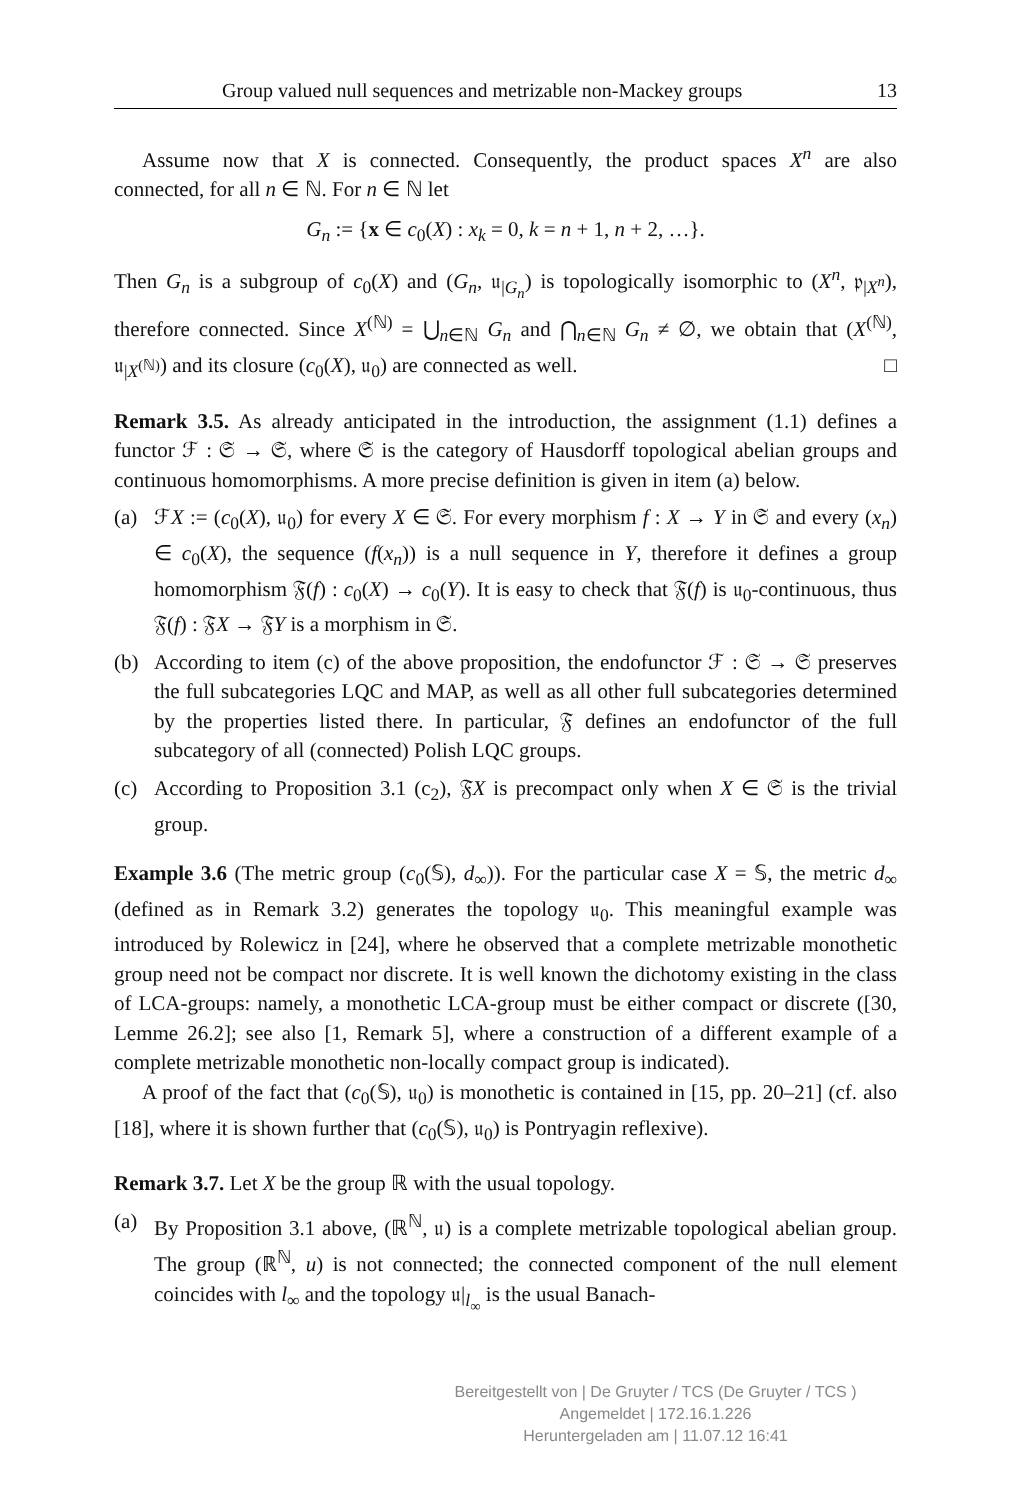Group valued null sequences and metrizable non-Mackey groups 13
Assume now that X is connected. Consequently, the product spaces X<sup>n</sup> are also connected, for all n ∈ ℕ. For n ∈ ℕ let
G<sub>n</sub> := {x ∈ c<sub>0</sub>(X) : x<sub>k</sub> = 0, k = n + 1, n + 2, …}.
Then G<sub>n</sub> is a subgroup of c<sub>0</sub>(X) and (G<sub>n</sub>, 𝔲<sub>|G<sub>n</sub></sub>) is topologically isomorphic to (X<sup>n</sup>, 𝔭<sub>|X<sup>n</sup></sub>), therefore connected. Since X<sup>(ℕ)</sup> = ⋃<sub>n∈ℕ</sub> G<sub>n</sub> and ⋂<sub>n∈ℕ</sub> G<sub>n</sub> ≠ ∅, we obtain that (X<sup>(ℕ)</sup>, 𝔲<sub>|X<sup>(ℕ)</sup></sub>) and its closure (c<sub>0</sub>(X), 𝔲<sub>0</sub>) are connected as well. □
Remark 3.5. As already anticipated in the introduction, the assignment (1.1) defines a functor ℱ : 𝔖 → 𝔖, where 𝔖 is the category of Hausdorff topological abelian groups and continuous homomorphisms. A more precise definition is given in item (a) below.
(a) ℱX := (c<sub>0</sub>(X), 𝔲<sub>0</sub>) for every X ∈ 𝔖. For every morphism f : X → Y in 𝔖 and every (x<sub>n</sub>) ∈ c<sub>0</sub>(X), the sequence (f(x<sub>n</sub>)) is a null sequence in Y, therefore it defines a group homomorphism 𝔉(f) : c<sub>0</sub>(X) → c<sub>0</sub>(Y). It is easy to check that 𝔉(f) is 𝔲<sub>0</sub>-continuous, thus 𝔉(f) : 𝔉X → 𝔉Y is a morphism in 𝔖.
(b) According to item (c) of the above proposition, the endofunctor ℱ : 𝔖 → 𝔖 preserves the full subcategories LQC and MAP, as well as all other full subcategories determined by the properties listed there. In particular, 𝔉 defines an endofunctor of the full subcategory of all (connected) Polish LQC groups.
(c) According to Proposition 3.1 (c<sub>2</sub>), 𝔉X is precompact only when X ∈ 𝔖 is the trivial group.
Example 3.6 (The metric group (c<sub>0</sub>(𝕊), d<sub>∞</sub>)). For the particular case X = 𝕊, the metric d<sub>∞</sub> (defined as in Remark 3.2) generates the topology 𝔲<sub>0</sub>. This meaningful example was introduced by Rolewicz in [24], where he observed that a complete metrizable monothetic group need not be compact nor discrete. It is well known the dichotomy existing in the class of LCA-groups: namely, a monothetic LCA-group must be either compact or discrete ([30, Lemme 26.2]; see also [1, Remark 5], where a construction of a different example of a complete metrizable monothetic non-locally compact group is indicated).
A proof of the fact that (c<sub>0</sub>(𝕊), 𝔲<sub>0</sub>) is monothetic is contained in [15, pp. 20–21] (cf. also [18], where it is shown further that (c<sub>0</sub>(𝕊), 𝔲<sub>0</sub>) is Pontryagin reflexive).
Remark 3.7. Let X be the group ℝ with the usual topology.
(a) By Proposition 3.1 above, (ℝ<sup>ℕ</sup>, 𝔲) is a complete metrizable topological abelian group. The group (ℝ<sup>ℕ</sup>, u) is not connected; the connected component of the null element coincides with l<sub>∞</sub> and the topology 𝔲|<sub>l<sub>∞</sub></sub> is the usual Banach-
Bereitgestellt von | De Gruyter / TCS (De Gruyter / TCS )
Angemeldet | 172.16.1.226
Heruntergeladen am | 11.07.12 16:41